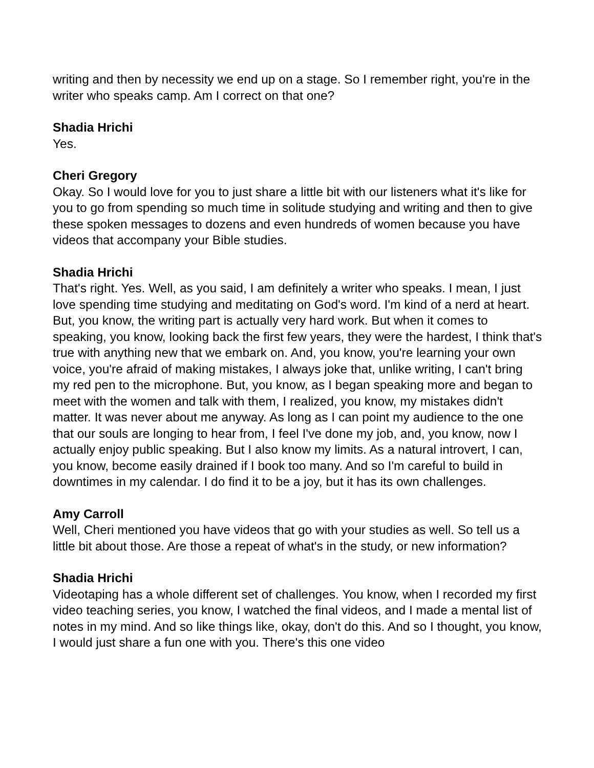writing and then by necessity we end up on a stage. So I remember right, you're in the writer who speaks camp. Am I correct on that one?
Shadia Hrichi
Yes.
Cheri Gregory
Okay. So I would love for you to just share a little bit with our listeners what it's like for you to go from spending so much time in solitude studying and writing and then to give these spoken messages to dozens and even hundreds of women because you have videos that accompany your Bible studies.
Shadia Hrichi
That's right. Yes. Well, as you said, I am definitely a writer who speaks. I mean, I just love spending time studying and meditating on God's word. I'm kind of a nerd at heart. But, you know, the writing part is actually very hard work. But when it comes to speaking, you know, looking back the first few years, they were the hardest, I think that's true with anything new that we embark on. And, you know, you're learning your own voice, you're afraid of making mistakes, I always joke that, unlike writing, I can't bring my red pen to the microphone. But, you know, as I began speaking more and began to meet with the women and talk with them, I realized, you know, my mistakes didn't matter. It was never about me anyway. As long as I can point my audience to the one that our souls are longing to hear from, I feel I've done my job, and, you know, now I actually enjoy public speaking. But I also know my limits. As a natural introvert, I can, you know, become easily drained if I book too many. And so I'm careful to build in downtimes in my calendar. I do find it to be a joy, but it has its own challenges.
Amy Carroll
Well, Cheri mentioned you have videos that go with your studies as well. So tell us a little bit about those. Are those a repeat of what's in the study, or new information?
Shadia Hrichi
Videotaping has a whole different set of challenges. You know, when I recorded my first video teaching series, you know, I watched the final videos, and I made a mental list of notes in my mind. And so like things like, okay, don't do this. And so I thought, you know, I would just share a fun one with you. There's this one video